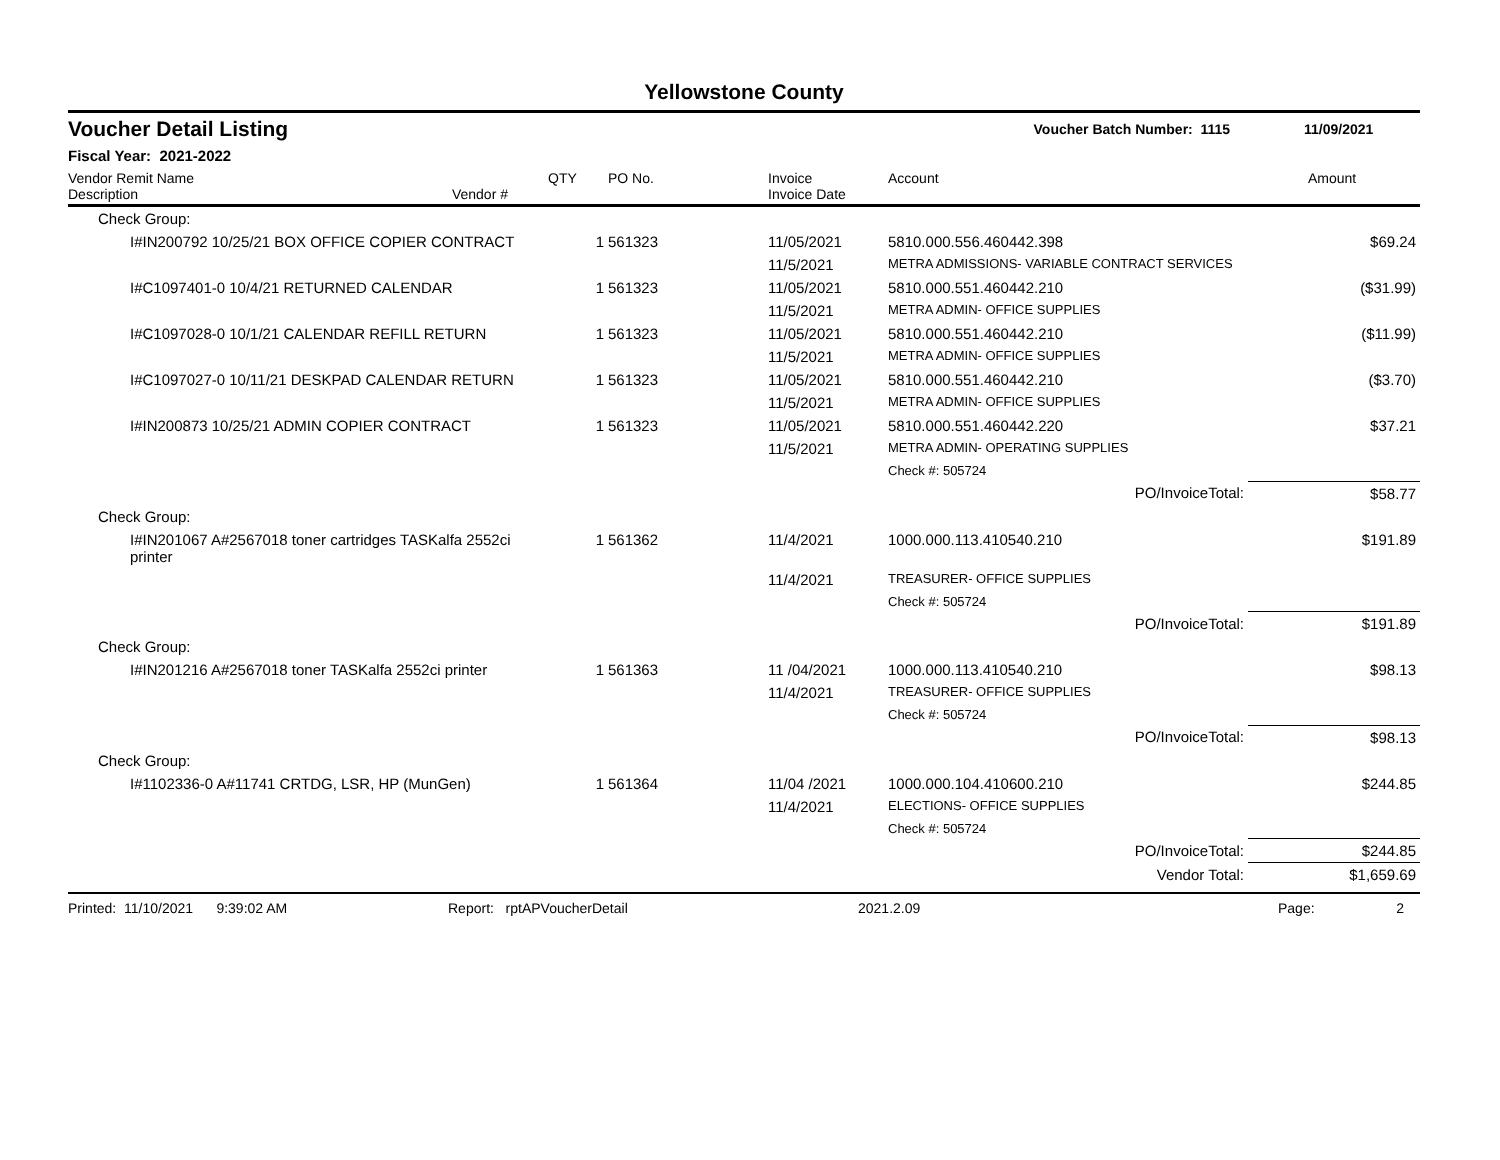Yellowstone County
Voucher Detail Listing Voucher Batch Number: 1115 11/09/2021
Fiscal Year: 2021-2022
| Vendor Remit Name Description Vendor # | QTY | PO No. | Invoice Invoice Date | Account | Amount |
| --- | --- | --- | --- | --- | --- |
| Check Group: | | | | | |
| I#IN200792 10/25/21 BOX OFFICE COPIER CONTRACT | 1 | 561323 | 11/05/2021 | 5810.000.556.460442.398 | $69.24 |
| | | | 11/5/2021 | METRA ADMISSIONS- VARIABLE CONTRACT SERVICES | |
| I#C1097401-0 10/4/21 RETURNED CALENDAR | 1 | 561323 | 11/05/2021 | 5810.000.551.460442.210 | ($31.99) |
| | | | 11/5/2021 | METRA ADMIN- OFFICE SUPPLIES | |
| I#C1097028-0 10/1/21 CALENDAR REFILL RETURN | 1 | 561323 | 11/05/2021 | 5810.000.551.460442.210 | ($11.99) |
| | | | 11/5/2021 | METRA ADMIN- OFFICE SUPPLIES | |
| I#C1097027-0 10/11/21 DESKPAD CALENDAR RETURN | 1 | 561323 | 11/05/2021 | 5810.000.551.460442.210 | ($3.70) |
| | | | 11/5/2021 | METRA ADMIN- OFFICE SUPPLIES | |
| I#IN200873 10/25/21 ADMIN COPIER CONTRACT | 1 | 561323 | 11/05/2021 | 5810.000.551.460442.220 | $37.21 |
| | | | 11/5/2021 | METRA ADMIN- OPERATING SUPPLIES | |
| | | | | Check #: 505724 | |
| | | | | PO/InvoiceTotal: | $58.77 |
| Check Group: | | | | | |
| I#IN201067 A#2567018 toner cartridges TASKalfa 2552ci printer | 1 | 561362 | 11/4/2021 | 1000.000.113.410540.210 | $191.89 |
| | | | 11/4/2021 | TREASURER- OFFICE SUPPLIES | |
| | | | | Check #: 505724 | |
| | | | | PO/InvoiceTotal: | $191.89 |
| Check Group: | | | | | |
| I#IN201216 A#2567018 toner TASKalfa 2552ci printer | 1 | 561363 | 11 /04/2021 | 1000.000.113.410540.210 | $98.13 |
| | | | 11/4/2021 | TREASURER- OFFICE SUPPLIES | |
| | | | | Check #: 505724 | |
| | | | | PO/InvoiceTotal: | $98.13 |
| Check Group: | | | | | |
| I#1102336-0 A#11741 CRTDG, LSR, HP (MunGen) | 1 | 561364 | 11/04 /2021 | 1000.000.104.410600.210 | $244.85 |
| | | | 11/4/2021 | ELECTIONS- OFFICE SUPPLIES | |
| | | | | Check #: 505724 | |
| | | | | PO/InvoiceTotal: | $244.85 |
| | | | | Vendor Total: | $1,659.69 |
Printed: 11/10/2021 9:39:02 AM Report: rptAPVoucherDetail 2021.2.09 Page: 2